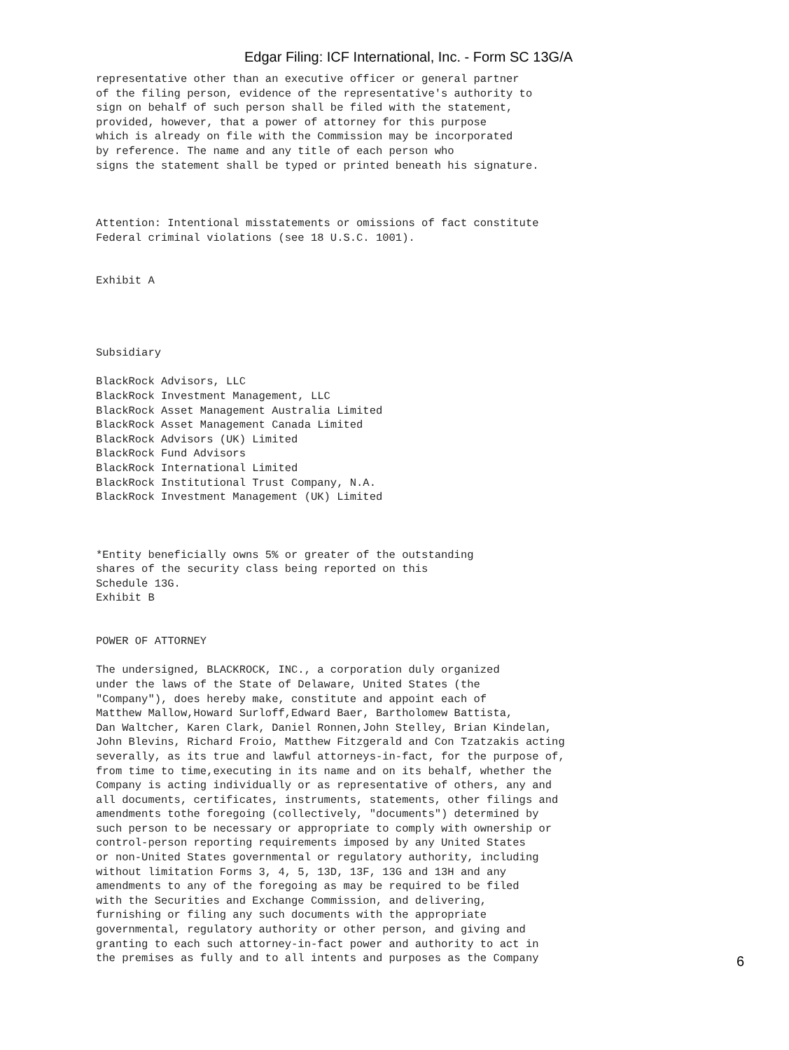Edgar Filing: ICF International, Inc. - Form SC 13G/A
representative other than an executive officer or general partner
of the filing person, evidence of the representative's authority to
sign on behalf of such person shall be filed with the statement,
provided, however, that a power of attorney for this purpose
which is already on file with the Commission may be incorporated
by reference. The name and any title of each person who
signs the statement shall be typed or printed beneath his signature.



Attention: Intentional misstatements or omissions of fact constitute
Federal criminal violations (see 18 U.S.C. 1001).


Exhibit A




Subsidiary

BlackRock Advisors, LLC
BlackRock Investment Management, LLC
BlackRock Asset Management Australia Limited
BlackRock Asset Management Canada Limited
BlackRock Advisors (UK) Limited
BlackRock Fund Advisors
BlackRock International Limited
BlackRock Institutional Trust Company, N.A.
BlackRock Investment Management (UK) Limited



*Entity beneficially owns 5% or greater of the outstanding
shares of the security class being reported on this
Schedule 13G.
Exhibit B


POWER OF ATTORNEY

The undersigned, BLACKROCK, INC., a corporation duly organized
under the laws of the State of Delaware, United States (the
"Company"), does hereby make, constitute and appoint each of
Matthew Mallow,Howard Surloff,Edward Baer, Bartholomew Battista,
Dan Waltcher, Karen Clark, Daniel Ronnen,John Stelley, Brian Kindelan,
John Blevins, Richard Froio, Matthew Fitzgerald and Con Tzatzakis acting
severally, as its true and lawful attorneys-in-fact, for the purpose of,
from time to time,executing in its name and on its behalf, whether the
Company is acting individually or as representative of others, any and
all documents, certificates, instruments, statements, other filings and
amendments tothe foregoing (collectively, "documents") determined by
such person to be necessary or appropriate to comply with ownership or
control-person reporting requirements imposed by any United States
or non-United States governmental or regulatory authority, including
without limitation Forms 3, 4, 5, 13D, 13F, 13G and 13H and any
amendments to any of the foregoing as may be required to be filed
with the Securities and Exchange Commission, and delivering,
furnishing or filing any such documents with the appropriate
governmental, regulatory authority or other person, and giving and
granting to each such attorney-in-fact power and authority to act in
the premises as fully and to all intents and purposes as the Company
6